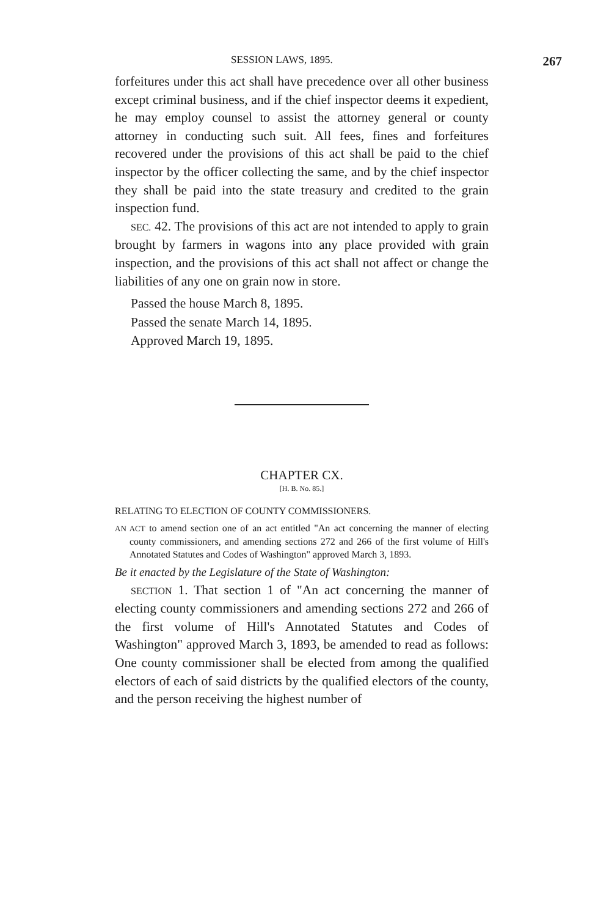SESSION LAWS, 1895. 267
forfeitures under this act shall have precedence over all other business except criminal business, and if the chief inspector deems it expedient, he may employ counsel to assist the attorney general or county attorney in conducting such suit. All fees, fines and forfeitures recovered under the provisions of this act shall be paid to the chief inspector by the officer collecting the same, and by the chief inspector they shall be paid into the state treasury and credited to the grain inspection fund.
SEC. 42. The provisions of this act are not intended to apply to grain brought by farmers in wagons into any place provided with grain inspection, and the provisions of this act shall not affect or change the liabilities of any one on grain now in store.
Passed the house March 8, 1895.
Passed the senate March 14, 1895.
Approved March 19, 1895.
CHAPTER CX.
[H. B. No. 85.]
RELATING TO ELECTION OF COUNTY COMMISSIONERS.
AN ACT to amend section one of an act entitled "An act concerning the manner of electing county commissioners, and amending sections 272 and 266 of the first volume of Hill's Annotated Statutes and Codes of Washington" approved March 3, 1893.
Be it enacted by the Legislature of the State of Washington:
SECTION 1. That section 1 of "An act concerning the manner of electing county commissioners and amending sections 272 and 266 of the first volume of Hill's Annotated Statutes and Codes of Washington" approved March 3, 1893, be amended to read as follows: One county commissioner shall be elected from among the qualified electors of each of said districts by the qualified electors of the county, and the person receiving the highest number of